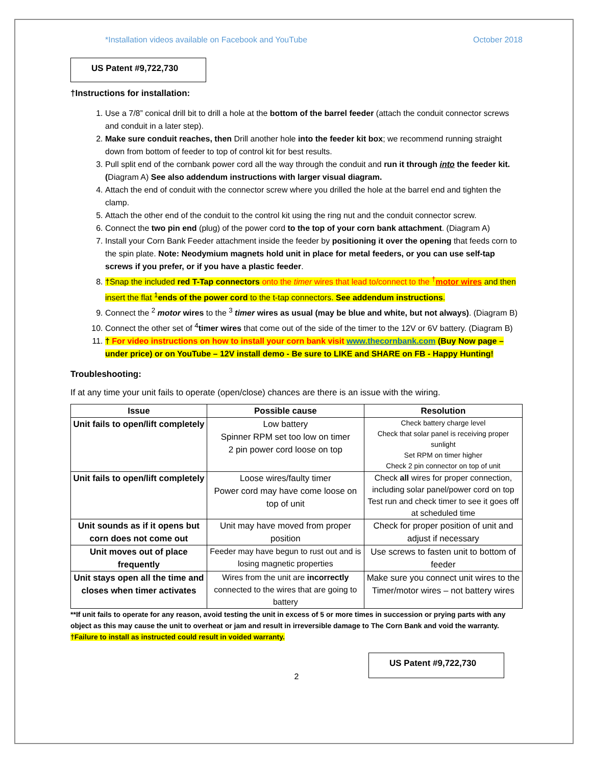*Installation videos available on Facebook and YouTube October 2018
US Patent #9,722,730
†Instructions for installation:
1. Use a 7/8” conical drill bit to drill a hole at the bottom of the barrel feeder (attach the conduit connector screws and conduit in a later step).
2. Make sure conduit reaches, then Drill another hole into the feeder kit box; we recommend running straight down from bottom of feeder to top of control kit for best results.
3. Pull split end of the cornbank power cord all the way through the conduit and run it through into the feeder kit. (Diagram A) See also addendum instructions with larger visual diagram.
4. Attach the end of conduit with the connector screw where you drilled the hole at the barrel end and tighten the clamp.
5. Attach the other end of the conduit to the control kit using the ring nut and the conduit connector screw.
6. Connect the two pin end (plug) of the power cord to the top of your corn bank attachment. (Diagram A)
7. Install your Corn Bank Feeder attachment inside the feeder by positioning it over the opening that feeds corn to the spin plate. Note: Neodymium magnets hold unit in place for metal feeders, or you can use self-tap screws if you prefer, or if you have a plastic feeder.
8. †Snap the included red T-Tap connectors onto the timer wires that lead to/connect to the <sup>†</sup>motor wires and then insert the flat <sup>1</sup>ends of the power cord to the t-tap connectors. See addendum instructions.
9. Connect the <sup>2</sup> motor wires to the <sup>3</sup> timer wires as usual (may be blue and white, but not always). (Diagram B)
10. Connect the other set of <sup>4</sup>timer wires that come out of the side of the timer to the 12V or 6V battery. (Diagram B)
11. † For video instructions on how to install your corn bank visit www.thecornbank.com (Buy Now page – under price) or on YouTube – 12V install demo - Be sure to LIKE and SHARE on FB - Happy Hunting!
Troubleshooting:
If at any time your unit fails to operate (open/close) chances are there is an issue with the wiring.
| Issue | Possible cause | Resolution |
| --- | --- | --- |
| Unit fails to open/lift completely | Low battery Spinner RPM set too low on timer 2 pin power cord loose on top | Check battery charge level Check that solar panel is receiving proper sunlight Set RPM on timer higher Check 2 pin connector on top of unit |
| Unit fails to open/lift completely | Loose wires/faulty timer Power cord may have come loose on top of unit | Check all wires for proper connection, including solar panel/power cord on top Test run and check timer to see it goes off at scheduled time |
| Unit sounds as if it opens but corn does not come out | Unit may have moved from proper position | Check for proper position of unit and adjust if necessary |
| Unit moves out of place frequently | Feeder may have begun to rust out and is losing magnetic properties | Use screws to fasten unit to bottom of feeder |
| Unit stays open all the time and closes when timer activates | Wires from the unit are incorrectly connected to the wires that are going to battery | Make sure you connect unit wires to the Timer/motor wires – not battery wires |
**If unit fails to operate for any reason, avoid testing the unit in excess of 5 or more times in succession or prying parts with any object as this may cause the unit to overheat or jam and result in irreversible damage to The Corn Bank and void the warranty. †Failure to install as instructed could result in voided warranty.
US Patent #9,722,730
2